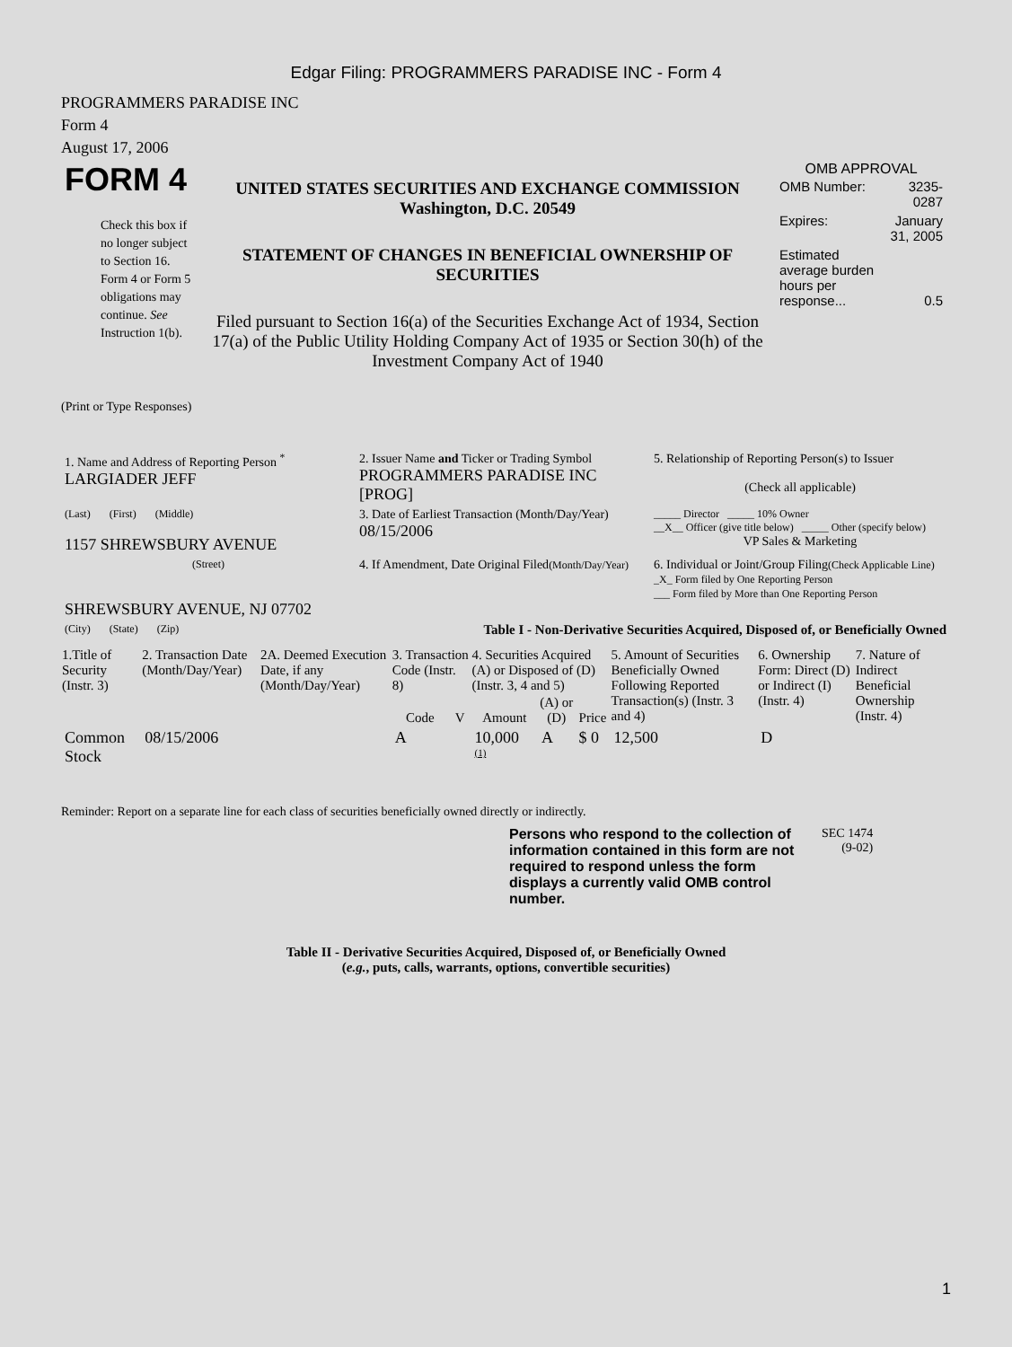Edgar Filing: PROGRAMMERS PARADISE INC - Form 4
PROGRAMMERS PARADISE INC
Form 4
August 17, 2006
| FORM 4 Check this box if no longer subject to Section 16. Form 4 or Form 5 obligations may continue. See Instruction 1(b). | UNITED STATES SECURITIES AND EXCHANGE COMMISSION Washington, D.C. 20549 STATEMENT OF CHANGES IN BENEFICIAL OWNERSHIP OF SECURITIES Filed pursuant to Section 16(a) of the Securities Exchange Act of 1934, Section 17(a) of the Public Utility Holding Company Act of 1935 or Section 30(h) of the Investment Company Act of 1940 | OMB APPROVAL / OMB Number: / 3235-0287 / / Expires: / January 31, 2005 / / Estimated average burden hours per response... / 0.5 / |
(Print or Type Responses)
| 1. Name and Address of Reporting Person <sup>*</sup> LARGIADER JEFF | 2. Issuer Name and Ticker or Trading Symbol PROGRAMMERS PARADISE INC [PROG] | 5. Relationship of Reporting Person(s) to Issuer (Check all applicable) |
| (Last) (First) (Middle) 1157 SHREWSBURY AVENUE | 3. Date of Earliest Transaction (Month/Day/Year) 08/15/2006 | _____ Director _____ 10% Owner __X__ Officer (give title below) _____ Other (specify below) VP Sales & Marketing |
| (Street) SHREWSBURY AVENUE, NJ 07702 | 4. If Amendment, Date Original Filed (Month/Day/Year) | 6. Individual or Joint/Group Filing (Check Applicable Line) _X_ Form filed by One Reporting Person ___ Form filed by More than One Reporting Person |
| (City) (State) (Zip) | Table I - Non-Derivative Securities Acquired, Disposed of, or Beneficially Owned | |
| 1.Title of Security (Instr. 3) | 2. Transaction Date (Month/Day/Year) | 2A. Deemed Execution Date, if any (Month/Day/Year) | 3. Transaction Code (Instr. 8) | | 4. Securities Acquired (A) or Disposed of (D) (Instr. 3, 4 and 5) | | | 5. Amount of Securities Beneficially Owned Following Reported Transaction(s) (Instr. 3 and 4) | 6. Ownership Form: Direct (D) or Indirect (I) (Instr. 4) | 7. Nature of Indirect Beneficial Ownership (Instr. 4) |
| --- | --- | --- | --- | --- | --- | --- | --- | --- | --- | --- |
| | | | Code | V | Amount | (A) or (D) | Price | | | |
| Common Stock | 08/15/2006 | | A | | 10,000 <sup>(1)</sup> | A | $ 0 | 12,500 | D | |
Reminder: Report on a separate line for each class of securities beneficially owned directly or indirectly.
| Persons who respond to the collection of information contained in this form are not required to respond unless the form displays a currently valid OMB control number. | SEC 1474 (9-02) |
Table II - Derivative Securities Acquired, Disposed of, or Beneficially Owned
(e.g., puts, calls, warrants, options, convertible securities)
1